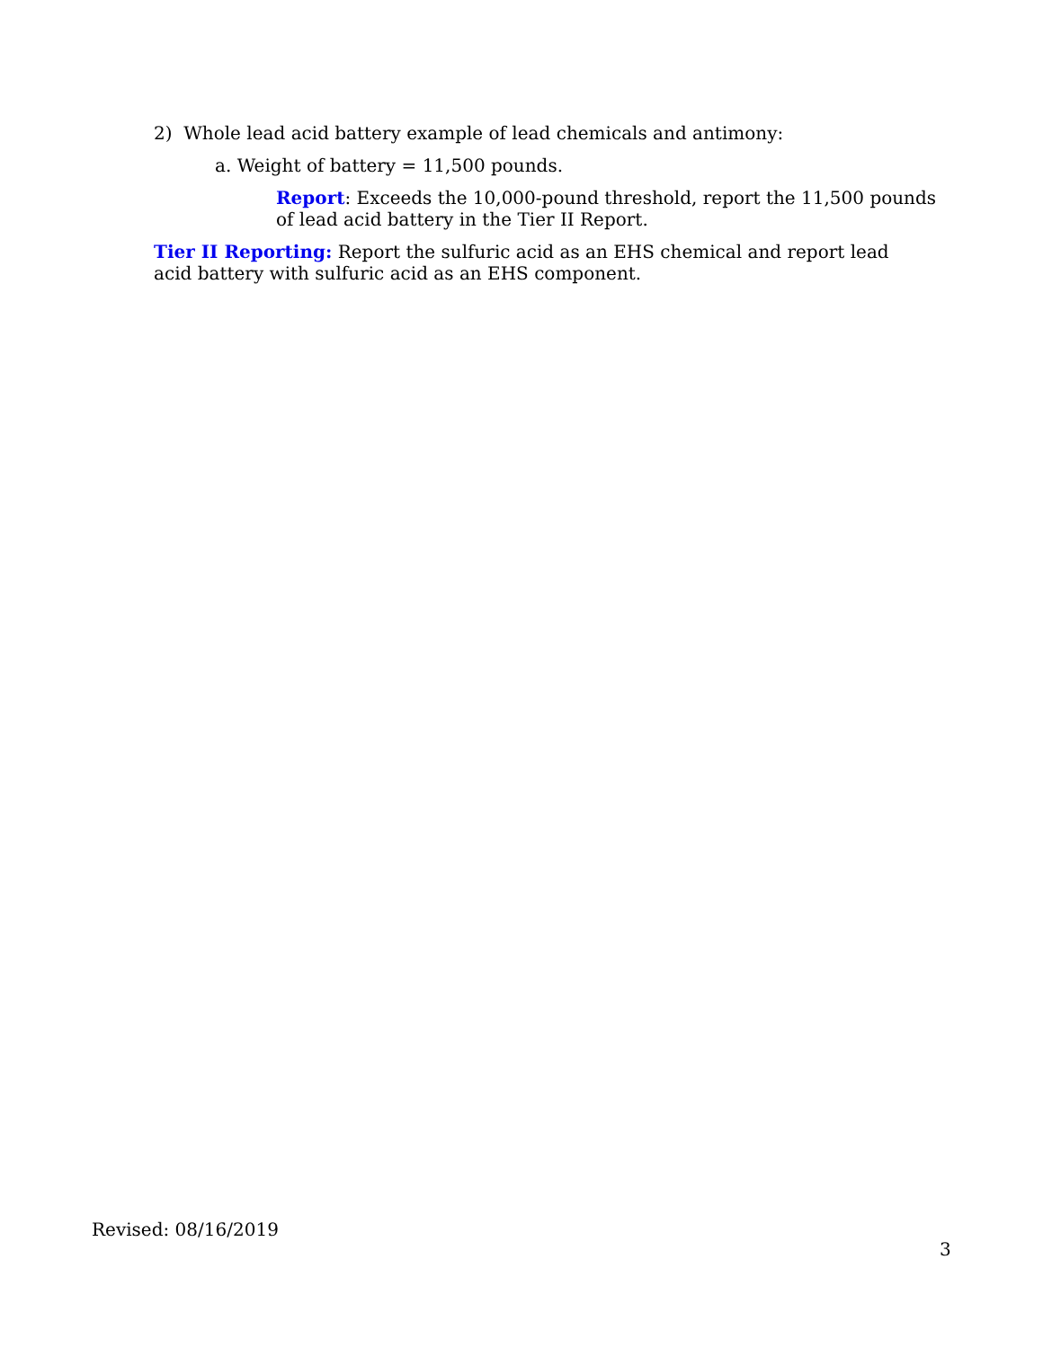2) Whole lead acid battery example of lead chemicals and antimony:
a. Weight of battery = 11,500 pounds.
Report: Exceeds the 10,000-pound threshold, report the 11,500 pounds of lead acid battery in the Tier II Report.
Tier II Reporting: Report the sulfuric acid as an EHS chemical and report lead acid battery with sulfuric acid as an EHS component.
Revised: 08/16/2019
3